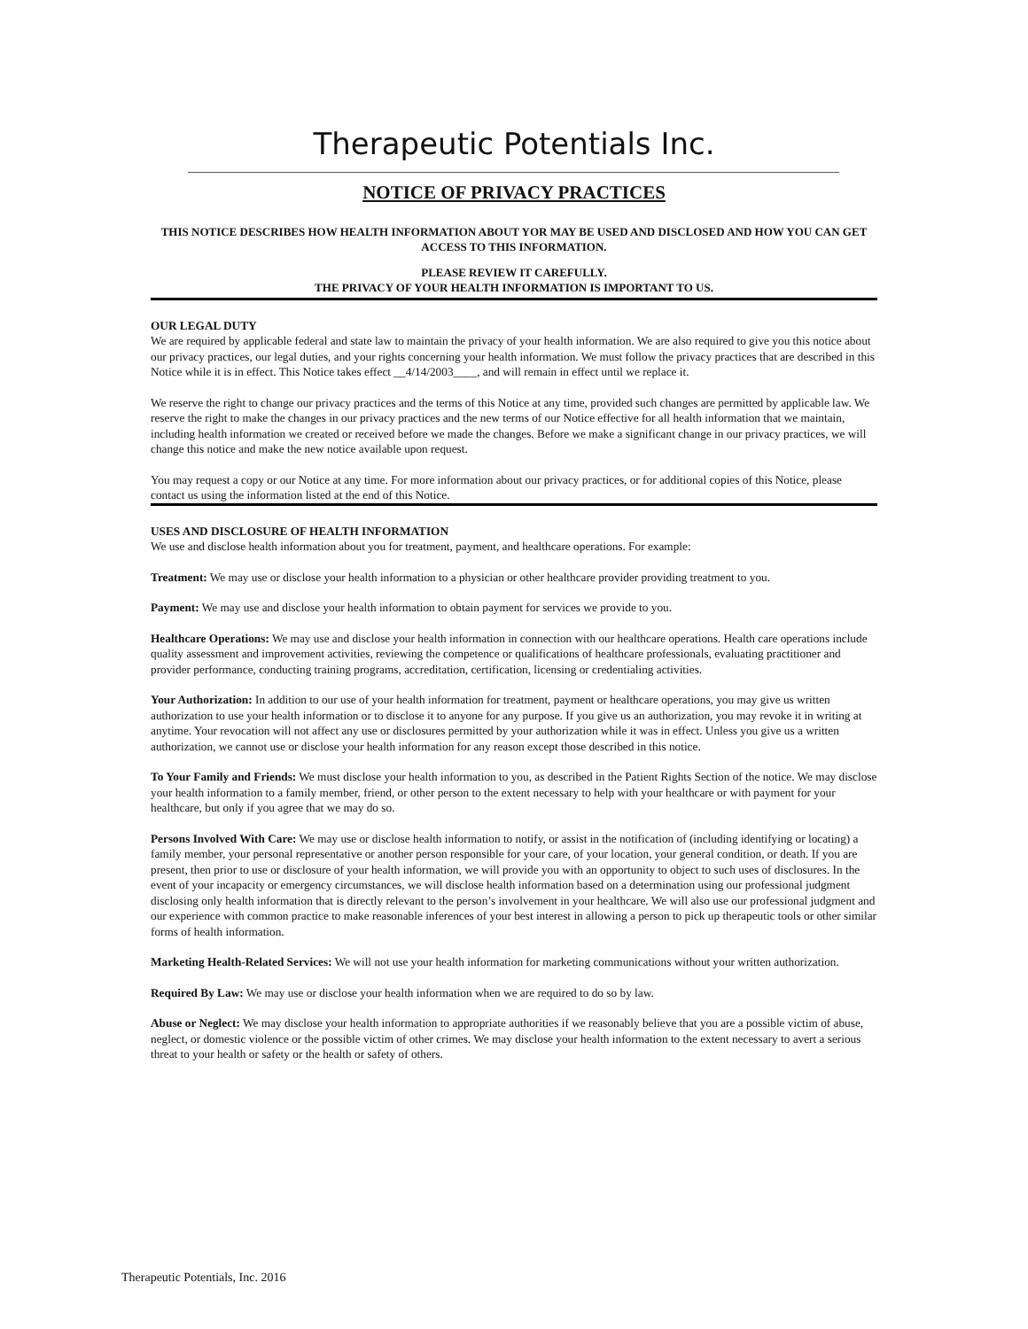Therapeutic Potentials Inc.
NOTICE OF PRIVACY PRACTICES
THIS NOTICE DESCRIBES HOW HEALTH INFORMATION ABOUT YOR MAY BE USED AND DISCLOSED AND HOW YOU CAN GET ACCESS TO THIS INFORMATION.
PLEASE REVIEW IT CAREFULLY.
THE PRIVACY OF YOUR HEALTH INFORMATION IS IMPORTANT TO US.
OUR LEGAL DUTY
We are required by applicable federal and state law to maintain the privacy of your health information. We are also required to give you this notice about our privacy practices, our legal duties, and your rights concerning your health information. We must follow the privacy practices that are described in this Notice while it is in effect. This Notice takes effect __4/14/2003____, and will remain in effect until we replace it.
We reserve the right to change our privacy practices and the terms of this Notice at any time, provided such changes are permitted by applicable law. We reserve the right to make the changes in our privacy practices and the new terms of our Notice effective for all health information that we maintain, including health information we created or received before we made the changes. Before we make a significant change in our privacy practices, we will change this notice and make the new notice available upon request.
You may request a copy or our Notice at any time. For more information about our privacy practices, or for additional copies of this Notice, please contact us using the information listed at the end of this Notice.
USES AND DISCLOSURE OF HEALTH INFORMATION
We use and disclose health information about you for treatment, payment, and healthcare operations. For example:
Treatment: We may use or disclose your health information to a physician or other healthcare provider providing treatment to you.
Payment: We may use and disclose your health information to obtain payment for services we provide to you.
Healthcare Operations: We may use and disclose your health information in connection with our healthcare operations. Health care operations include quality assessment and improvement activities, reviewing the competence or qualifications of healthcare professionals, evaluating practitioner and provider performance, conducting training programs, accreditation, certification, licensing or credentialing activities.
Your Authorization: In addition to our use of your health information for treatment, payment or healthcare operations, you may give us written authorization to use your health information or to disclose it to anyone for any purpose. If you give us an authorization, you may revoke it in writing at anytime. Your revocation will not affect any use or disclosures permitted by your authorization while it was in effect. Unless you give us a written authorization, we cannot use or disclose your health information for any reason except those described in this notice.
To Your Family and Friends: We must disclose your health information to you, as described in the Patient Rights Section of the notice. We may disclose your health information to a family member, friend, or other person to the extent necessary to help with your healthcare or with payment for your healthcare, but only if you agree that we may do so.
Persons Involved With Care: We may use or disclose health information to notify, or assist in the notification of (including identifying or locating) a family member, your personal representative or another person responsible for your care, of your location, your general condition, or death. If you are present, then prior to use or disclosure of your health information, we will provide you with an opportunity to object to such uses of disclosures. In the event of your incapacity or emergency circumstances, we will disclose health information based on a determination using our professional judgment disclosing only health information that is directly relevant to the person’s involvement in your healthcare. We will also use our professional judgment and our experience with common practice to make reasonable inferences of your best interest in allowing a person to pick up therapeutic tools or other similar forms of health information.
Marketing Health-Related Services: We will not use your health information for marketing communications without your written authorization.
Required By Law: We may use or disclose your health information when we are required to do so by law.
Abuse or Neglect: We may disclose your health information to appropriate authorities if we reasonably believe that you are a possible victim of abuse, neglect, or domestic violence or the possible victim of other crimes. We may disclose your health information to the extent necessary to avert a serious threat to your health or safety or the health or safety of others.
Therapeutic Potentials, Inc. 2016